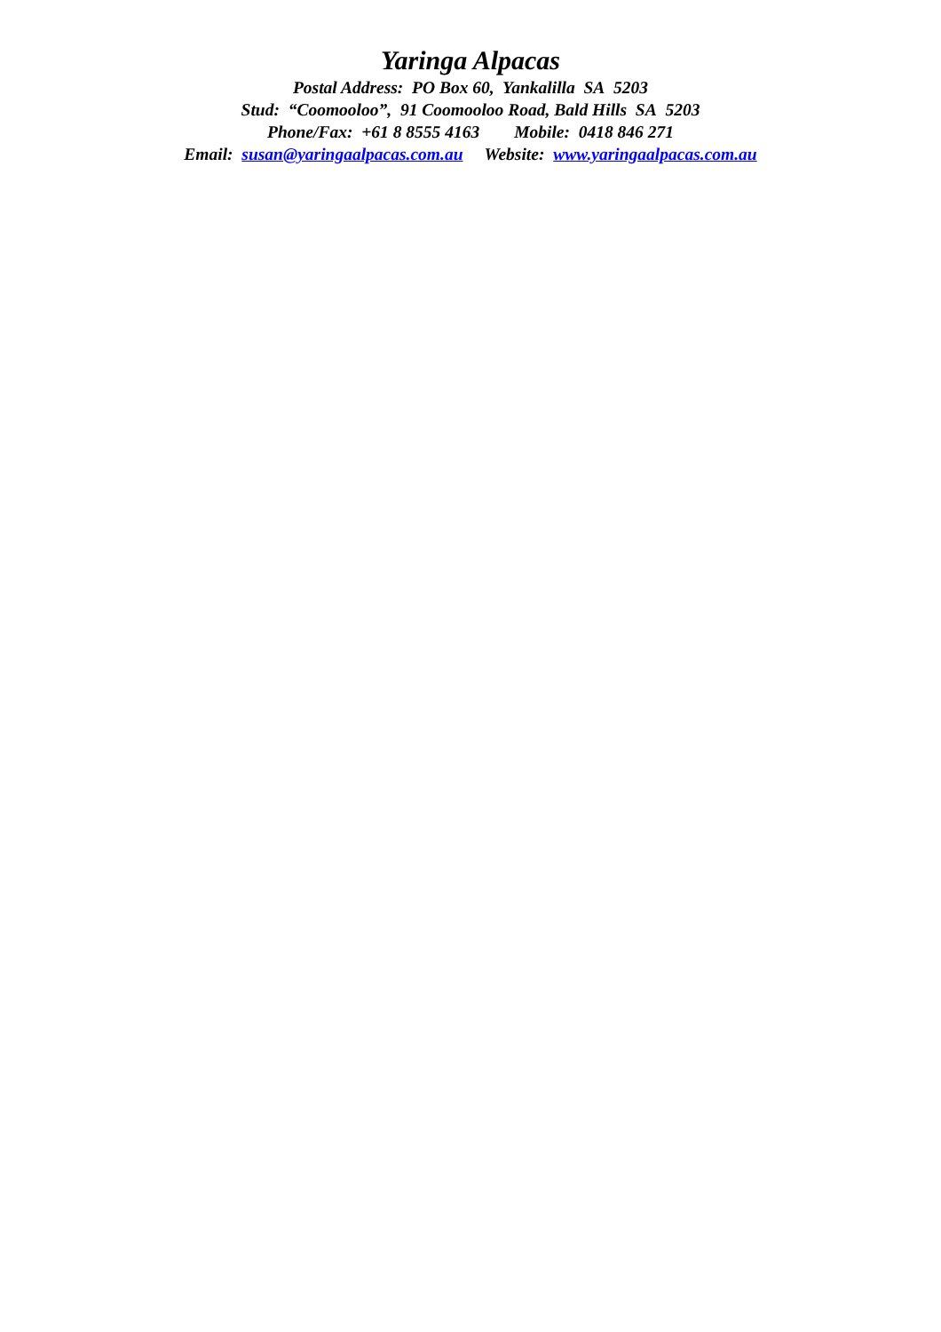Yaringa Alpacas
Postal Address: PO Box 60, Yankalilla SA 5203
Stud: “Coomooloo”, 91 Coomooloo Road, Bald Hills SA 5203
Phone/Fax: +61 8 8555 4163 Mobile: 0418 846 271
Email: susan@yaringaalpacas.com.au Website: www.yaringaalpacas.com.au